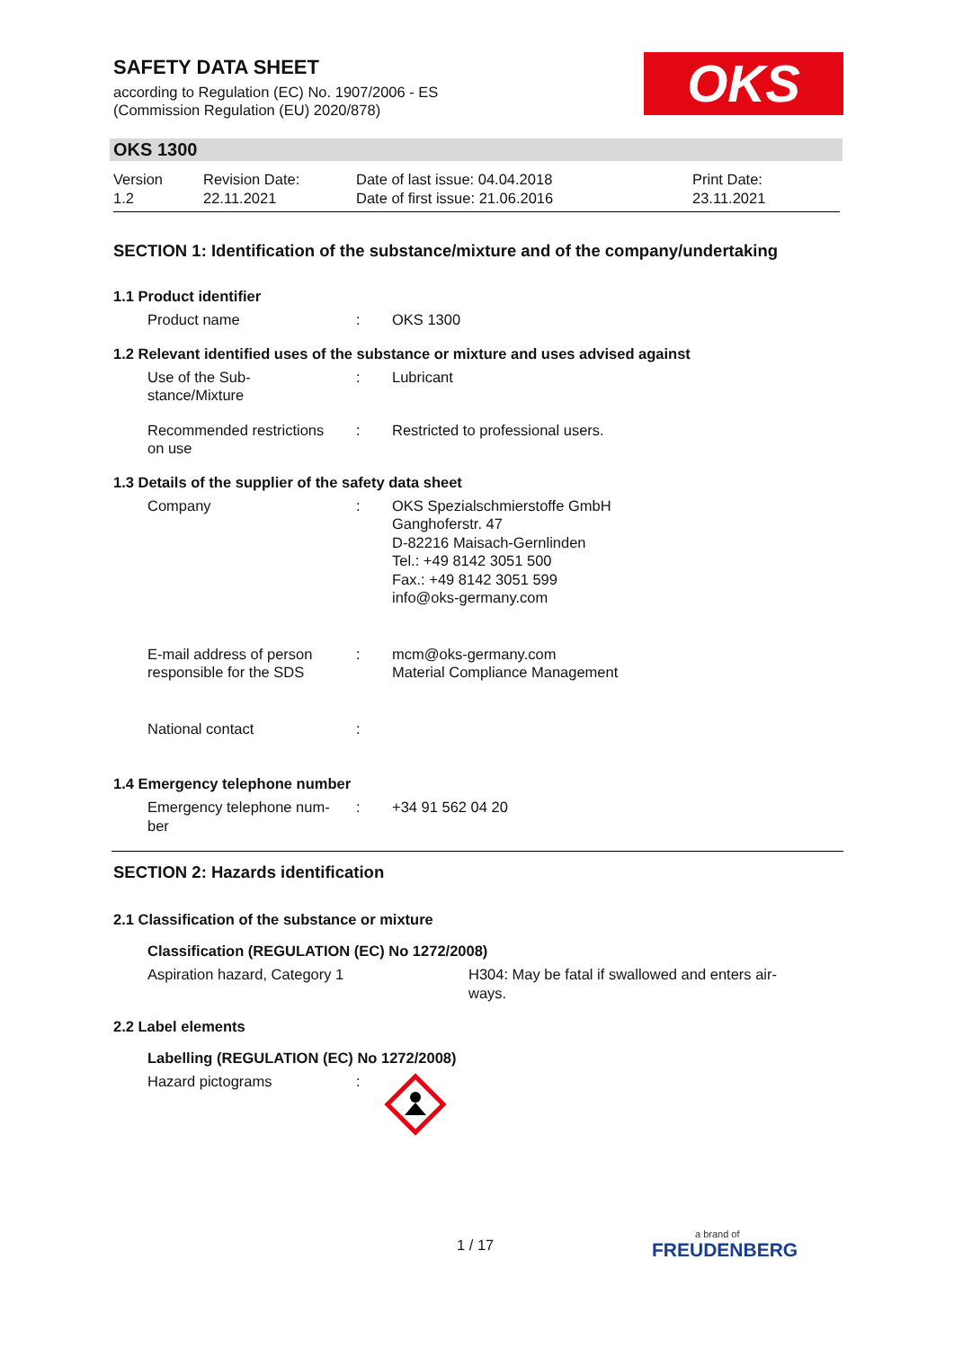SAFETY DATA SHEET
according to Regulation (EC) No. 1907/2006 - ES
(Commission Regulation (EU) 2020/878)
OKS
OKS 1300
| Version 1.2 | Revision Date: 22.11.2021 | Date of last issue: 04.04.2018 Date of first issue: 21.06.2016 | Print Date: 23.11.2021 |
SECTION 1: Identification of the substance/mixture and of the company/undertaking
1.1 Product identifier
| Product name | : | OKS 1300 |
1.2 Relevant identified uses of the substance or mixture and uses advised against
| Use of the Sub- stance/Mixture | : | Lubricant |
| Recommended restrictions on use | : | Restricted to professional users. |
1.3 Details of the supplier of the safety data sheet
| Company | : | OKS Spezialschmierstoffe GmbH Ganghoferstr. 47 D-82216 Maisach-Gernlinden Tel.: +49 8142 3051 500 Fax.: +49 8142 3051 599 info@oks-germany.com |
| E-mail address of person responsible for the SDS | : | mcm@oks-germany.com Material Compliance Management |
| National contact | : | |
1.4 Emergency telephone number
| Emergency telephone num- ber | : | +34 91 562 04 20 |
SECTION 2: Hazards identification
2.1 Classification of the substance or mixture
Classification (REGULATION (EC) No 1272/2008)
| Aspiration hazard, Category 1 | H304: May be fatal if swallowed and enters air- ways. |
2.2 Label elements
Labelling (REGULATION (EC) No 1272/2008)
| Hazard pictograms | : | |
1 / 17 a brand of
FREUDENBERG